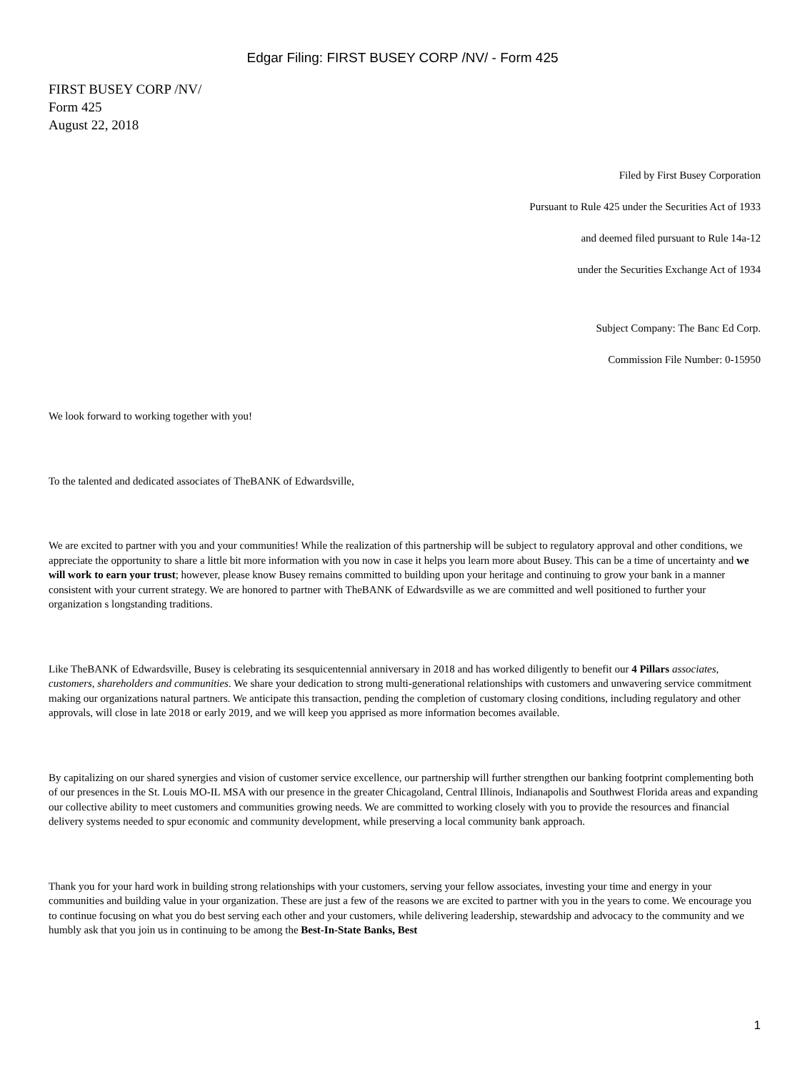Edgar Filing: FIRST BUSEY CORP /NV/ - Form 425
FIRST BUSEY CORP /NV/
Form 425
August 22, 2018
Filed by First Busey Corporation
Pursuant to Rule 425 under the Securities Act of 1933
and deemed filed pursuant to Rule 14a-12
under the Securities Exchange Act of 1934
Subject Company: The Banc Ed Corp.
Commission File Number: 0-15950
We look forward to working together with you!
To the talented and dedicated associates of TheBANK of Edwardsville,
We are excited to partner with you and your communities! While the realization of this partnership will be subject to regulatory approval and other conditions, we appreciate the opportunity to share a little bit more information with you now in case it helps you learn more about Busey. This can be a time of uncertainty and we will work to earn your trust; however, please know Busey remains committed to building upon your heritage and continuing to grow your bank in a manner consistent with your current strategy. We are honored to partner with TheBANK of Edwardsville as we are committed and well positioned to further your organization s longstanding traditions.
Like TheBANK of Edwardsville, Busey is celebrating its sesquicentennial anniversary in 2018 and has worked diligently to benefit our 4 Pillars associates, customers, shareholders and communities. We share your dedication to strong multi-generational relationships with customers and unwavering service commitment making our organizations natural partners. We anticipate this transaction, pending the completion of customary closing conditions, including regulatory and other approvals, will close in late 2018 or early 2019, and we will keep you apprised as more information becomes available.
By capitalizing on our shared synergies and vision of customer service excellence, our partnership will further strengthen our banking footprint complementing both of our presences in the St. Louis MO-IL MSA with our presence in the greater Chicagoland, Central Illinois, Indianapolis and Southwest Florida areas and expanding our collective ability to meet customers and communities growing needs. We are committed to working closely with you to provide the resources and financial delivery systems needed to spur economic and community development, while preserving a local community bank approach.
Thank you for your hard work in building strong relationships with your customers, serving your fellow associates, investing your time and energy in your communities and building value in your organization. These are just a few of the reasons we are excited to partner with you in the years to come. We encourage you to continue focusing on what you do best serving each other and your customers, while delivering leadership, stewardship and advocacy to the community and we humbly ask that you join us in continuing to be among the Best-In-State Banks, Best
1